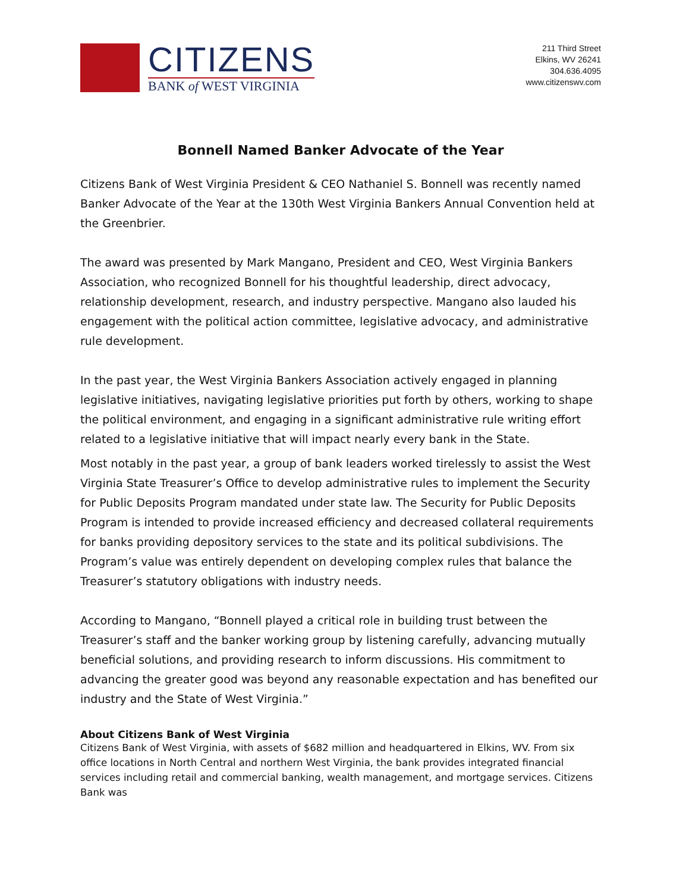CITIZENS
BANK of WEST VIRGINIA
211 Third Street
Elkins, WV 26241
304.636.4095
www.citizenswv.com
Bonnell Named Banker Advocate of the Year
Citizens Bank of West Virginia President & CEO Nathaniel S. Bonnell was recently named Banker Advocate of the Year at the 130th West Virginia Bankers Annual Convention held at the Greenbrier.
The award was presented by Mark Mangano, President and CEO, West Virginia Bankers Association, who recognized Bonnell for his thoughtful leadership, direct advocacy, relationship development, research, and industry perspective. Mangano also lauded his engagement with the political action committee, legislative advocacy, and administrative rule development.
In the past year, the West Virginia Bankers Association actively engaged in planning legislative initiatives, navigating legislative priorities put forth by others, working to shape the political environment, and engaging in a significant administrative rule writing effort related to a legislative initiative that will impact nearly every bank in the State.
Most notably in the past year, a group of bank leaders worked tirelessly to assist the West Virginia State Treasurer’s Office to develop administrative rules to implement the Security for Public Deposits Program mandated under state law. The Security for Public Deposits Program is intended to provide increased efficiency and decreased collateral requirements for banks providing depository services to the state and its political subdivisions. The Program’s value was entirely dependent on developing complex rules that balance the Treasurer’s statutory obligations with industry needs.
According to Mangano, “Bonnell played a critical role in building trust between the Treasurer’s staff and the banker working group by listening carefully, advancing mutually beneficial solutions, and providing research to inform discussions. His commitment to advancing the greater good was beyond any reasonable expectation and has benefited our industry and the State of West Virginia.”
About Citizens Bank of West Virginia
Citizens Bank of West Virginia, with assets of $682 million and headquartered in Elkins, WV. From six office locations in North Central and northern West Virginia, the bank provides integrated financial services including retail and commercial banking, wealth management, and mortgage services. Citizens Bank was